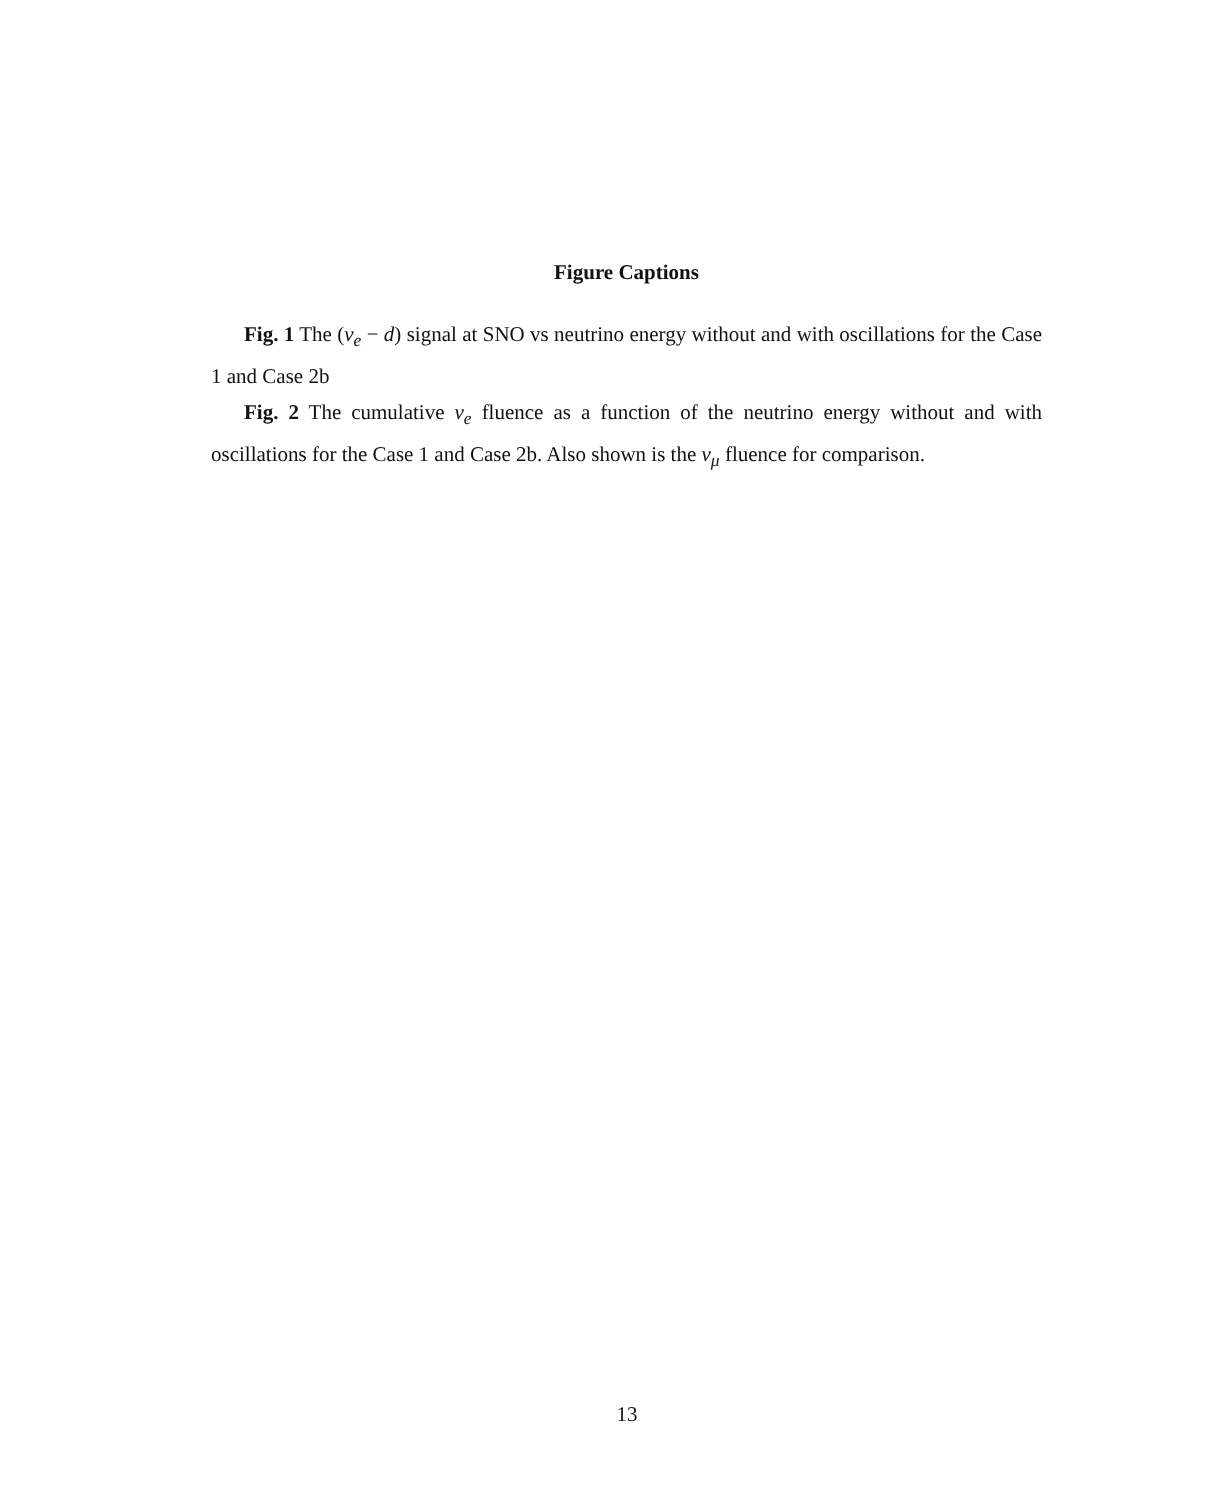Figure Captions
Fig. 1 The (ν<sub>e</sub> − d) signal at SNO vs neutrino energy without and with oscillations for the Case 1 and Case 2b
Fig. 2 The cumulative ν<sub>e</sub> fluence as a function of the neutrino energy without and with oscillations for the Case 1 and Case 2b. Also shown is the ν<sub>μ</sub> fluence for comparison.
13